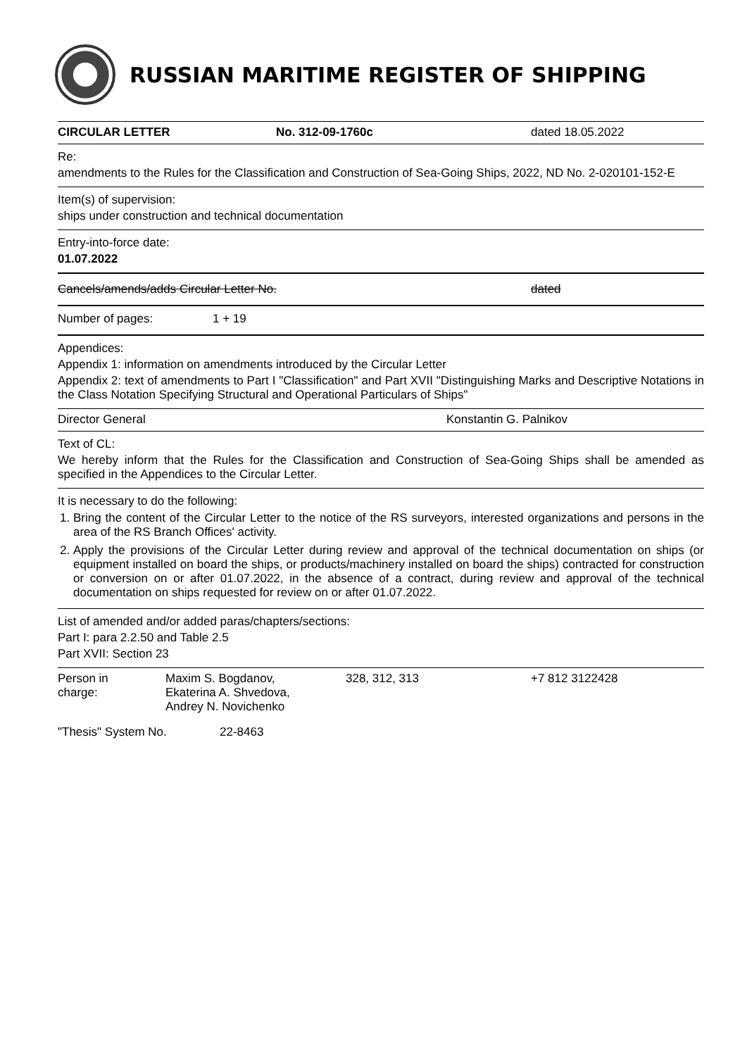RUSSIAN MARITIME REGISTER OF SHIPPING
CIRCULAR LETTER No. 312-09-1760c dated 18.05.2022
Re:
amendments to the Rules for the Classification and Construction of Sea-Going Ships, 2022, ND No. 2-020101-152-E
Item(s) of supervision:
ships under construction and technical documentation
Entry-into-force date:
01.07.2022
Cancels/amends/adds Circular Letter No. dated
Number of pages: 1 + 19
Appendices:
Appendix 1: information on amendments introduced by the Circular Letter
Appendix 2: text of amendments to Part I "Classification" and Part XVII "Distinguishing Marks and Descriptive Notations in the Class Notation Specifying Structural and Operational Particulars of Ships"
Director General Konstantin G. Palnikov
Text of CL:
We hereby inform that the Rules for the Classification and Construction of Sea-Going Ships shall be amended as specified in the Appendices to the Circular Letter.
It is necessary to do the following:
1. Bring the content of the Circular Letter to the notice of the RS surveyors, interested organizations and persons in the area of the RS Branch Offices' activity.
2. Apply the provisions of the Circular Letter during review and approval of the technical documentation on ships (or equipment installed on board the ships, or products/machinery installed on board the ships) contracted for construction or conversion on or after 01.07.2022, in the absence of a contract, during review and approval of the technical documentation on ships requested for review on or after 01.07.2022.
List of amended and/or added paras/chapters/sections:
Part I: para 2.2.50 and Table 2.5
Part XVII: Section 23
Person in
charge: Maxim S. Bogdanov,
Ekaterina A. Shvedova,
Andrey N. Novichenko 328, 312, 313 +7 812 3122428
"Thesis" System No. 22-8463